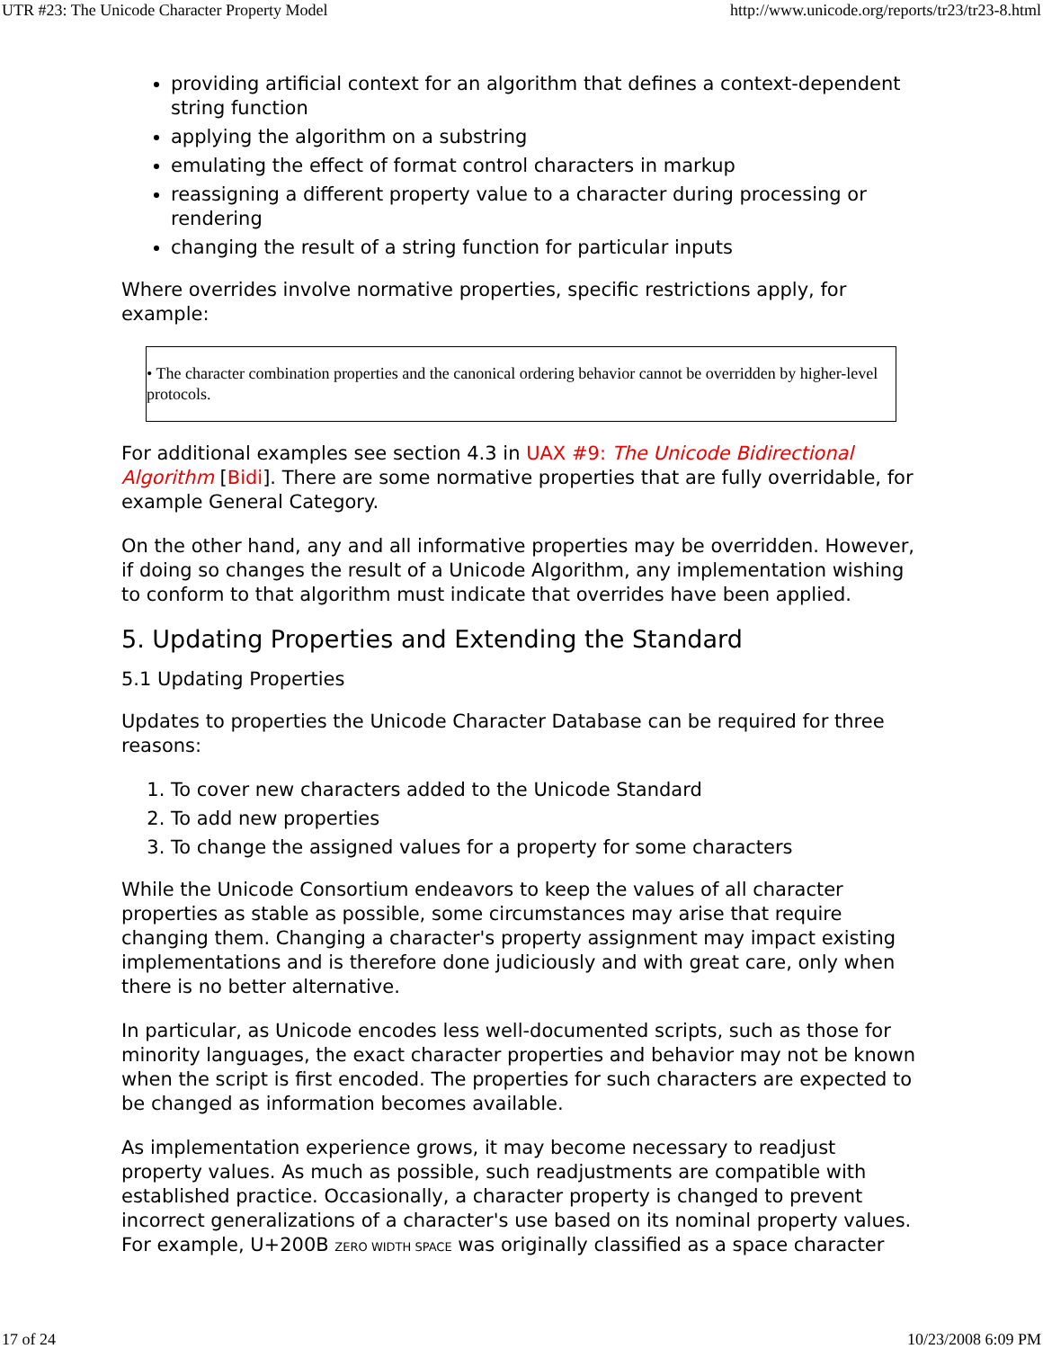UTR #23: The Unicode Character Property Model http://www.unicode.org/reports/tr23/tr23-8.html
providing artificial context for an algorithm that defines a context-dependent string function
applying the algorithm on a substring
emulating the effect of format control characters in markup
reassigning a different property value to a character during processing or rendering
changing the result of a string function for particular inputs
Where overrides involve normative properties, specific restrictions apply, for example:
• The character combination properties and the canonical ordering behavior cannot be overridden by higher-level protocols.
For additional examples see section 4.3 in UAX #9: The Unicode Bidirectional Algorithm [Bidi]. There are some normative properties that are fully overridable, for example General Category.
On the other hand, any and all informative properties may be overridden. However, if doing so changes the result of a Unicode Algorithm, any implementation wishing to conform to that algorithm must indicate that overrides have been applied.
5. Updating Properties and Extending the Standard
5.1 Updating Properties
Updates to properties the Unicode Character Database can be required for three reasons:
1. To cover new characters added to the Unicode Standard
2. To add new properties
3. To change the assigned values for a property for some characters
While the Unicode Consortium endeavors to keep the values of all character properties as stable as possible, some circumstances may arise that require changing them. Changing a character's property assignment may impact existing implementations and is therefore done judiciously and with great care, only when there is no better alternative.
In particular, as Unicode encodes less well-documented scripts, such as those for minority languages, the exact character properties and behavior may not be known when the script is first encoded. The properties for such characters are expected to be changed as information becomes available.
As implementation experience grows, it may become necessary to readjust property values. As much as possible, such readjustments are compatible with established practice. Occasionally, a character property is changed to prevent incorrect generalizations of a character's use based on its nominal property values. For example, U+200B ZERO WIDTH SPACE was originally classified as a space character
17 of 24 10/23/2008 6:09 PM